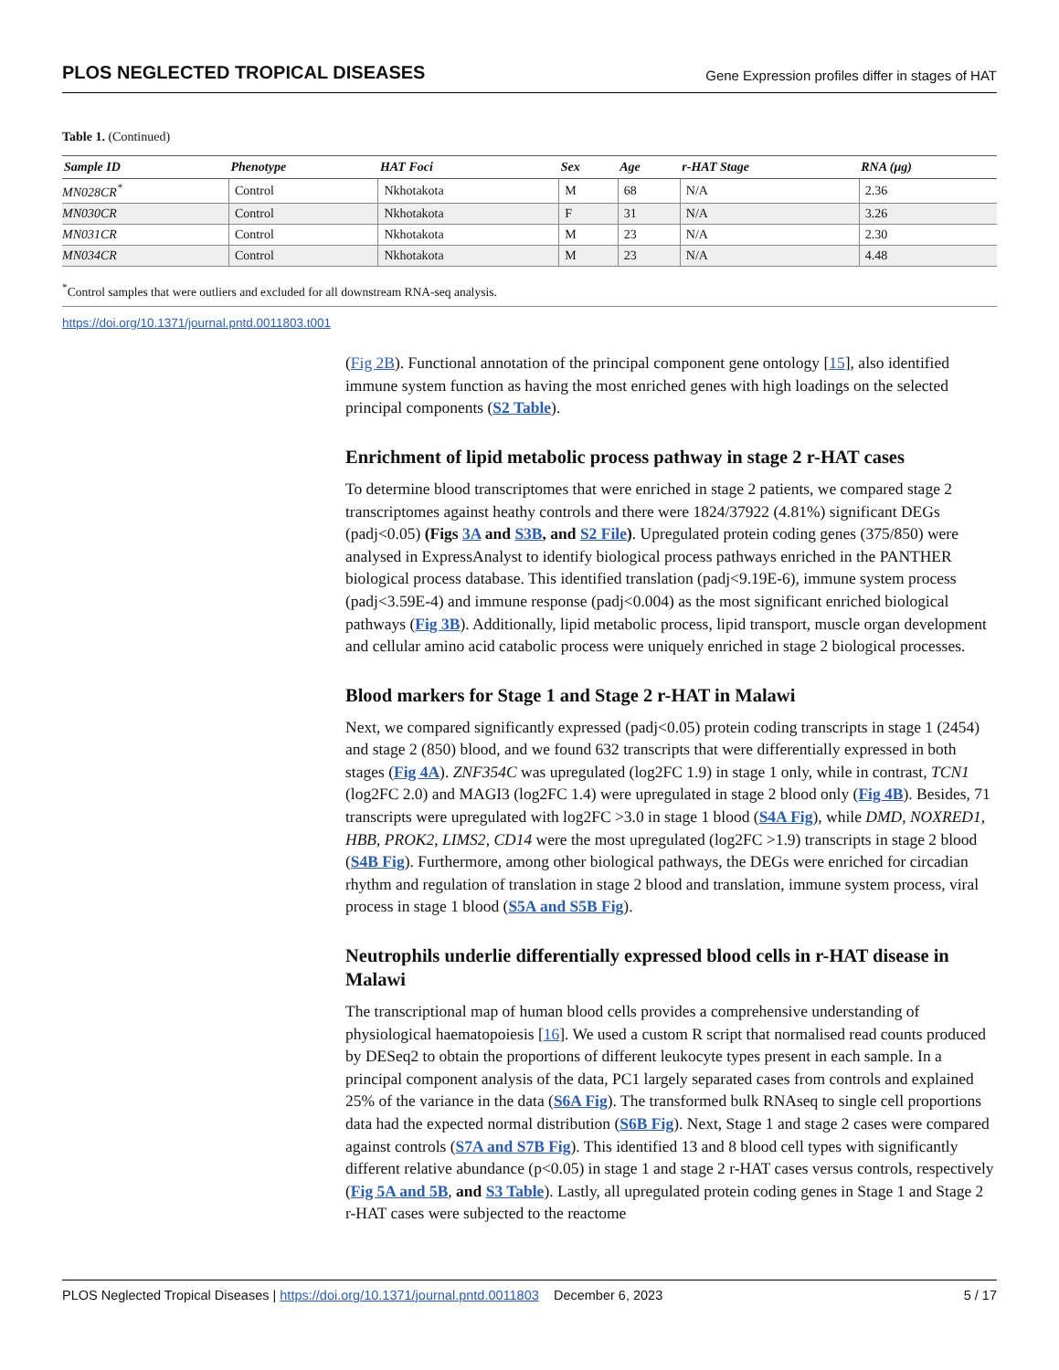PLOS NEGLECTED TROPICAL DISEASES Gene Expression profiles differ in stages of HAT
Table 1. (Continued)
| Sample ID | Phenotype | HAT Foci | Sex | Age | r-HAT Stage | RNA (μg) |
| --- | --- | --- | --- | --- | --- | --- |
| MN028CR<sup>*</sup> | Control | Nkhotakota | M | 68 | N/A | 2.36 |
| MN030CR | Control | Nkhotakota | F | 31 | N/A | 3.26 |
| MN031CR | Control | Nkhotakota | M | 23 | N/A | 2.30 |
| MN034CR | Control | Nkhotakota | M | 23 | N/A | 4.48 |
<sup>*</sup> Control samples that were outliers and excluded for all downstream RNA-seq analysis.
https://doi.org/10.1371/journal.pntd.0011803.t001
(Fig 2B). Functional annotation of the principal component gene ontology [15], also identified immune system function as having the most enriched genes with high loadings on the selected principal components (S2 Table).
Enrichment of lipid metabolic process pathway in stage 2 r-HAT cases
To determine blood transcriptomes that were enriched in stage 2 patients, we compared stage 2 transcriptomes against heathy controls and there were 1824/37922 (4.81%) significant DEGs (padj<0.05) (Figs 3A and S3B, and S2 File). Upregulated protein coding genes (375/850) were analysed in ExpressAnalyst to identify biological process pathways enriched in the PANTHER biological process database. This identified translation (padj<9.19E-6), immune system process (padj<3.59E-4) and immune response (padj<0.004) as the most significant enriched biological pathways (Fig 3B). Additionally, lipid metabolic process, lipid transport, muscle organ development and cellular amino acid catabolic process were uniquely enriched in stage 2 biological processes.
Blood markers for Stage 1 and Stage 2 r-HAT in Malawi
Next, we compared significantly expressed (padj<0.05) protein coding transcripts in stage 1 (2454) and stage 2 (850) blood, and we found 632 transcripts that were differentially expressed in both stages (Fig 4A). ZNF354C was upregulated (log2FC 1.9) in stage 1 only, while in contrast, TCN1 (log2FC 2.0) and MAGI3 (log2FC 1.4) were upregulated in stage 2 blood only (Fig 4B). Besides, 71 transcripts were upregulated with log2FC >3.0 in stage 1 blood (S4A Fig), while DMD, NOXRED1, HBB, PROK2, LIMS2, CD14 were the most upregulated (log2FC >1.9) transcripts in stage 2 blood (S4B Fig). Furthermore, among other biological pathways, the DEGs were enriched for circadian rhythm and regulation of translation in stage 2 blood and translation, immune system process, viral process in stage 1 blood (S5A and S5B Fig).
Neutrophils underlie differentially expressed blood cells in r-HAT disease in Malawi
The transcriptional map of human blood cells provides a comprehensive understanding of physiological haematopoiesis [16]. We used a custom R script that normalised read counts produced by DESeq2 to obtain the proportions of different leukocyte types present in each sample. In a principal component analysis of the data, PC1 largely separated cases from controls and explained 25% of the variance in the data (S6A Fig). The transformed bulk RNAseq to single cell proportions data had the expected normal distribution (S6B Fig). Next, Stage 1 and stage 2 cases were compared against controls (S7A and S7B Fig). This identified 13 and 8 blood cell types with significantly different relative abundance (p<0.05) in stage 1 and stage 2 r-HAT cases versus controls, respectively (Fig 5A and 5B, and S3 Table). Lastly, all upregulated protein coding genes in Stage 1 and Stage 2 r-HAT cases were subjected to the reactome
PLOS Neglected Tropical Diseases | https://doi.org/10.1371/journal.pntd.0011803 December 6, 2023 5 / 17